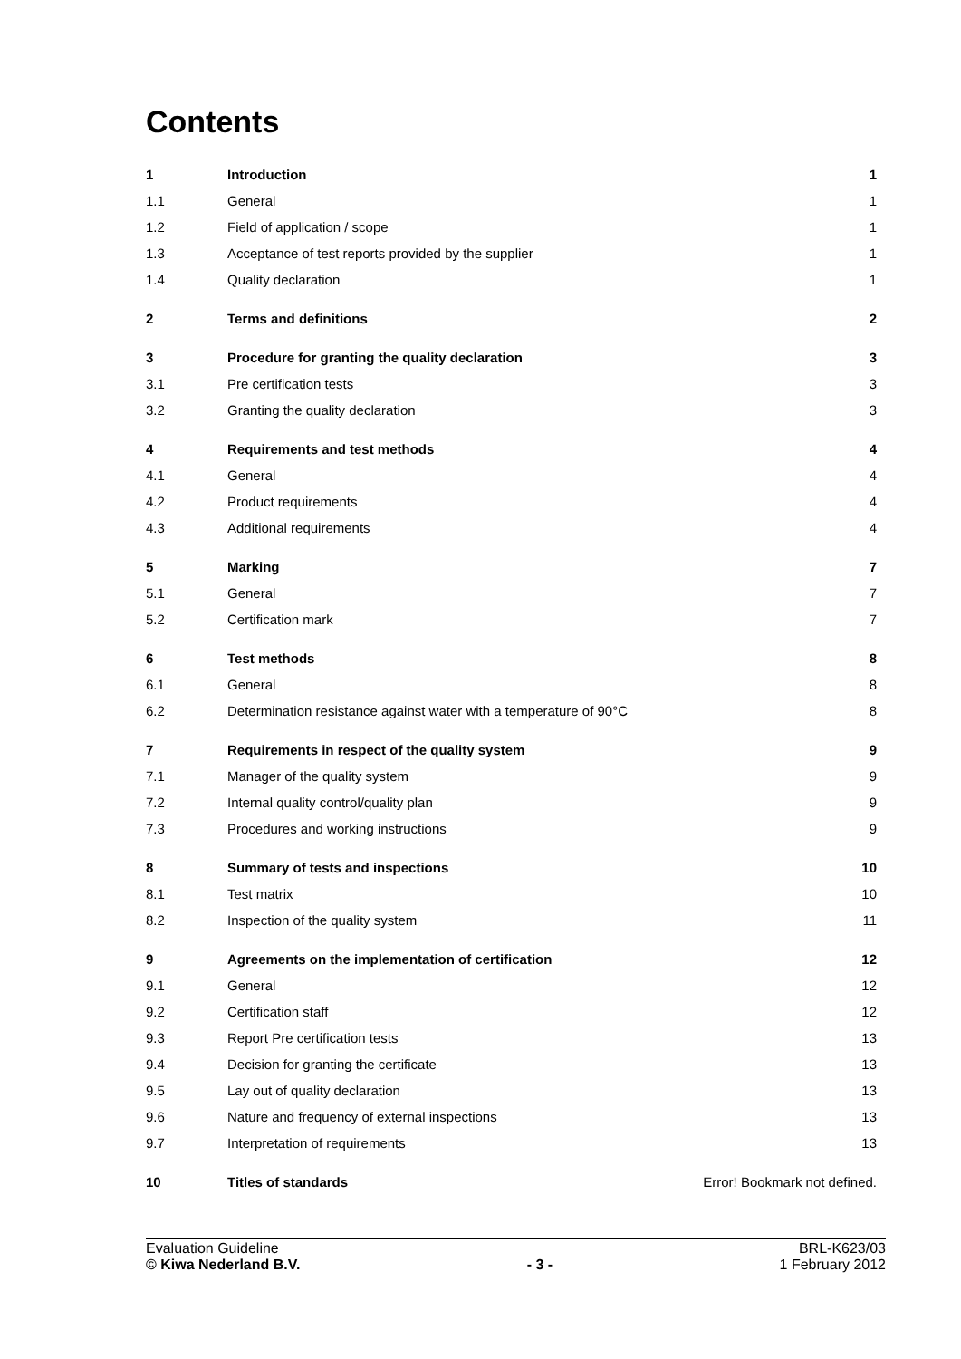Contents
| 1 | Introduction | 1 |
| 1.1 | General | 1 |
| 1.2 | Field of application / scope | 1 |
| 1.3 | Acceptance of test reports provided by the supplier | 1 |
| 1.4 | Quality declaration | 1 |
| 2 | Terms and definitions | 2 |
| 3 | Procedure for granting the quality declaration | 3 |
| 3.1 | Pre certification tests | 3 |
| 3.2 | Granting the quality declaration | 3 |
| 4 | Requirements and test methods | 4 |
| 4.1 | General | 4 |
| 4.2 | Product requirements | 4 |
| 4.3 | Additional requirements | 4 |
| 5 | Marking | 7 |
| 5.1 | General | 7 |
| 5.2 | Certification mark | 7 |
| 6 | Test methods | 8 |
| 6.1 | General | 8 |
| 6.2 | Determination resistance against water with a temperature of 90°C | 8 |
| 7 | Requirements in respect of the quality system | 9 |
| 7.1 | Manager of the quality system | 9 |
| 7.2 | Internal quality control/quality plan | 9 |
| 7.3 | Procedures and working instructions | 9 |
| 8 | Summary of tests and inspections | 10 |
| 8.1 | Test matrix | 10 |
| 8.2 | Inspection of the quality system | 11 |
| 9 | Agreements on the implementation of certification | 12 |
| 9.1 | General | 12 |
| 9.2 | Certification staff | 12 |
| 9.3 | Report Pre certification tests | 13 |
| 9.4 | Decision for granting the certificate | 13 |
| 9.5 | Lay out of quality declaration | 13 |
| 9.6 | Nature and frequency of external inspections | 13 |
| 9.7 | Interpretation of requirements | 13 |
| 10 | Titles of standards | Error! Bookmark not defined. |
Evaluation Guideline
© Kiwa Nederland B.V.
- 3 - BRL-K623/03
1 February 2012